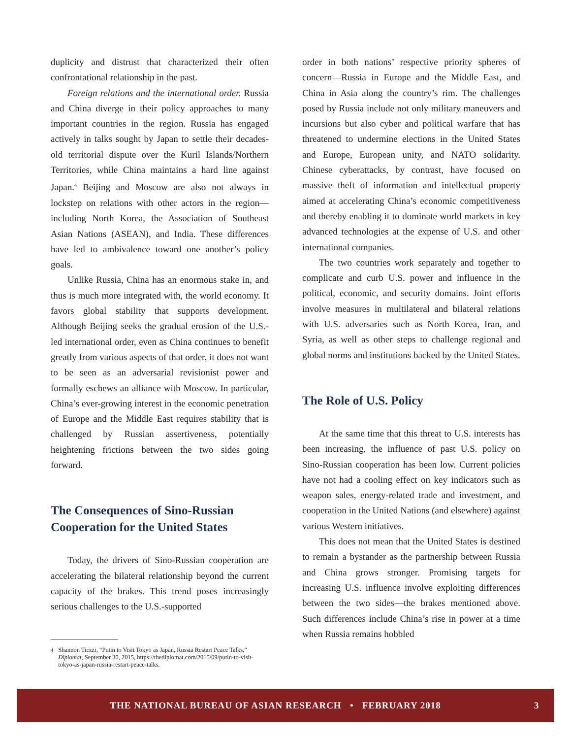duplicity and distrust that characterized their often confrontational relationship in the past.
Foreign relations and the international order. Russia and China diverge in their policy approaches to many important countries in the region. Russia has engaged actively in talks sought by Japan to settle their decades-old territorial dispute over the Kuril Islands/Northern Territories, while China maintains a hard line against Japan.<sup>4</sup> Beijing and Moscow are also not always in lockstep on relations with other actors in the region—including North Korea, the Association of Southeast Asian Nations (ASEAN), and India. These differences have led to ambivalence toward one another’s policy goals.
Unlike Russia, China has an enormous stake in, and thus is much more integrated with, the world economy. It favors global stability that supports development. Although Beijing seeks the gradual erosion of the U.S.-led international order, even as China continues to benefit greatly from various aspects of that order, it does not want to be seen as an adversarial revisionist power and formally eschews an alliance with Moscow. In particular, China’s ever-growing interest in the economic penetration of Europe and the Middle East requires stability that is challenged by Russian assertiveness, potentially heightening frictions between the two sides going forward.
The Consequences of Sino-Russian Cooperation for the United States
Today, the drivers of Sino-Russian cooperation are accelerating the bilateral relationship beyond the current capacity of the brakes. This trend poses increasingly serious challenges to the U.S.-supported
<sup>4</sup> Shannon Tiezzi, “Putin to Visit Tokyo as Japan, Russia Restart Peace Talks,” Diplomat, September 30, 2015, https://thediplomat.com/2015/09/putin-to-visit-tokyo-as-japan-russia-restart-peace-talks.
order in both nations’ respective priority spheres of concern—Russia in Europe and the Middle East, and China in Asia along the country’s rim. The challenges posed by Russia include not only military maneuvers and incursions but also cyber and political warfare that has threatened to undermine elections in the United States and Europe, European unity, and NATO solidarity. Chinese cyberattacks, by contrast, have focused on massive theft of information and intellectual property aimed at accelerating China’s economic competitiveness and thereby enabling it to dominate world markets in key advanced technologies at the expense of U.S. and other international companies.
The two countries work separately and together to complicate and curb U.S. power and influence in the political, economic, and security domains. Joint efforts involve measures in multilateral and bilateral relations with U.S. adversaries such as North Korea, Iran, and Syria, as well as other steps to challenge regional and global norms and institutions backed by the United States.
The Role of U.S. Policy
At the same time that this threat to U.S. interests has been increasing, the influence of past U.S. policy on Sino-Russian cooperation has been low. Current policies have not had a cooling effect on key indicators such as weapon sales, energy-related trade and investment, and cooperation in the United Nations (and elsewhere) against various Western initiatives.
This does not mean that the United States is destined to remain a bystander as the partnership between Russia and China grows stronger. Promising targets for increasing U.S. influence involve exploiting differences between the two sides—the brakes mentioned above. Such differences include China’s rise in power at a time when Russia remains hobbled
THE NATIONAL BUREAU OF ASIAN RESEARCH • FEBRUARY 2018 3